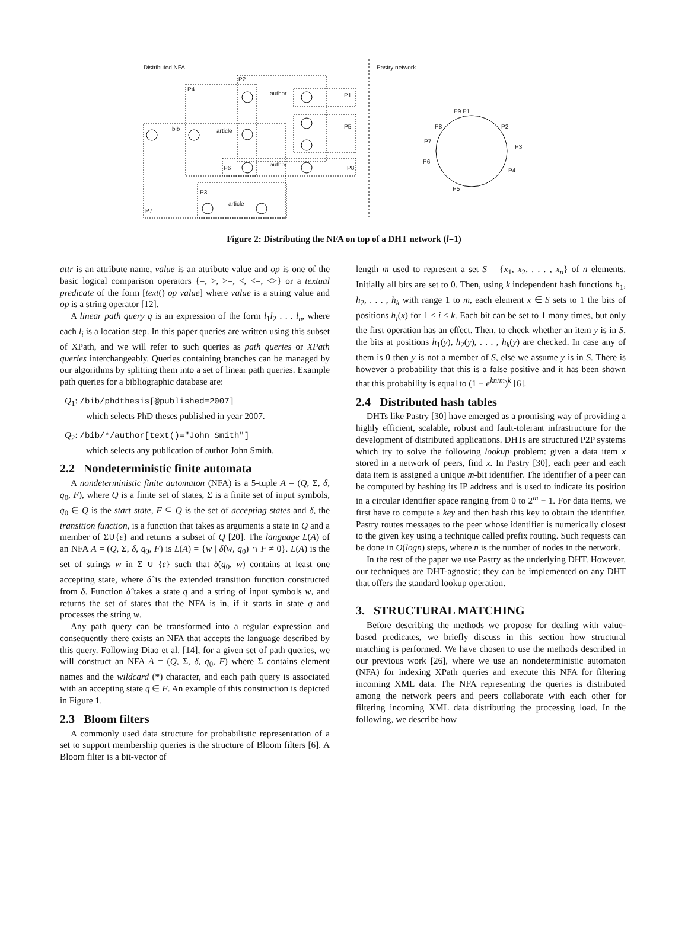Distributed NFA Pastry network
author
bib article
author
article
P2
P4
P1
P5
P8
P6
P3
P7
P9 P1
P2
P3
P4
P5
P6
P7
P8
Figure 2: Distributing the NFA on top of a DHT network (l=1)
attr is an attribute name, value is an attribute value and op is one of the basic logical comparison operators {=, >, >=, <, <=, <>} or a textual predicate of the form [text() op value] where value is a string value and op is a string operator [12].
A linear path query q is an expression of the form l<sub>1</sub>l<sub>2</sub> . . . l<sub>n</sub>, where each l<sub>i</sub> is a location step. In this paper queries are written using this subset of XPath, and we will refer to such queries as path queries or XPath queries interchangeably. Queries containing branches can be managed by our algorithms by splitting them into a set of linear path queries. Example path queries for a bibliographic database are:
Q<sub>1</sub>: /bib/phdthesis[@published=2007]
which selects PhD theses published in year 2007.
Q<sub>2</sub>: /bib/*/author[text()="John Smith"]
which selects any publication of author John Smith.
2.2 Nondeterministic finite automata
A nondeterministic finite automaton (NFA) is a 5-tuple A = (Q, Σ, δ, q<sub>0</sub>, F), where Q is a finite set of states, Σ is a finite set of input symbols, q<sub>0</sub> ∈ Q is the start state, F ⊆ Q is the set of accepting states and δ, the transition function, is a function that takes as arguments a state in Q and a member of Σ∪{ε} and returns a subset of Q [20]. The language L(A) of an NFA A = (Q, Σ, δ, q<sub>0</sub>, F) is L(A) = {w | δ̂(w, q<sub>0</sub>) ∩ F ≠ 0}. L(A) is the set of strings w in Σ ∪ {ε} such that δ̂(q<sub>0</sub>, w) contains at least one accepting state, where δ̂ is the extended transition function constructed from δ. Function δ̂ takes a state q and a string of input symbols w, and returns the set of states that the NFA is in, if it starts in state q and processes the string w.
Any path query can be transformed into a regular expression and consequently there exists an NFA that accepts the language described by this query. Following Diao et al. [14], for a given set of path queries, we will construct an NFA A = (Q, Σ, δ, q<sub>0</sub>, F) where Σ contains element names and the wildcard (*) character, and each path query is associated with an accepting state q ∈ F. An example of this construction is depicted in Figure 1.
2.3 Bloom filters
A commonly used data structure for probabilistic representation of a set to support membership queries is the structure of Bloom filters [6]. A Bloom filter is a bit-vector of
length m used to represent a set S = {x<sub>1</sub>, x<sub>2</sub>, . . . , x<sub>n</sub>} of n elements. Initially all bits are set to 0. Then, using k independent hash functions h<sub>1</sub>, h<sub>2</sub>, . . . , h<sub>k</sub> with range 1 to m, each element x ∈ S sets to 1 the bits of positions h<sub>i</sub>(x) for 1 ≤ i ≤ k. Each bit can be set to 1 many times, but only the first operation has an effect. Then, to check whether an item y is in S, the bits at positions h<sub>1</sub>(y), h<sub>2</sub>(y), . . . , h<sub>k</sub>(y) are checked. In case any of them is 0 then y is not a member of S, else we assume y is in S. There is however a probability that this is a false positive and it has been shown that this probability is equal to (1 − e<sup>kn/m</sup>)<sup>k</sup> [6].
2.4 Distributed hash tables
DHTs like Pastry [30] have emerged as a promising way of providing a highly efficient, scalable, robust and fault-tolerant infrastructure for the development of distributed applications. DHTs are structured P2P systems which try to solve the following lookup problem: given a data item x stored in a network of peers, find x. In Pastry [30], each peer and each data item is assigned a unique m-bit identifier. The identifier of a peer can be computed by hashing its IP address and is used to indicate its position in a circular identifier space ranging from 0 to 2<sup>m</sup> − 1. For data items, we first have to compute a key and then hash this key to obtain the identifier. Pastry routes messages to the peer whose identifier is numerically closest to the given key using a technique called prefix routing. Such requests can be done in O(logn) steps, where n is the number of nodes in the network.
In the rest of the paper we use Pastry as the underlying DHT. However, our techniques are DHT-agnostic; they can be implemented on any DHT that offers the standard lookup operation.
3. STRUCTURAL MATCHING
Before describing the methods we propose for dealing with value-based predicates, we briefly discuss in this section how structural matching is performed. We have chosen to use the methods described in our previous work [26], where we use an nondeterministic automaton (NFA) for indexing XPath queries and execute this NFA for filtering incoming XML data. The NFA representing the queries is distributed among the network peers and peers collaborate with each other for filtering incoming XML data distributing the processing load. In the following, we describe how